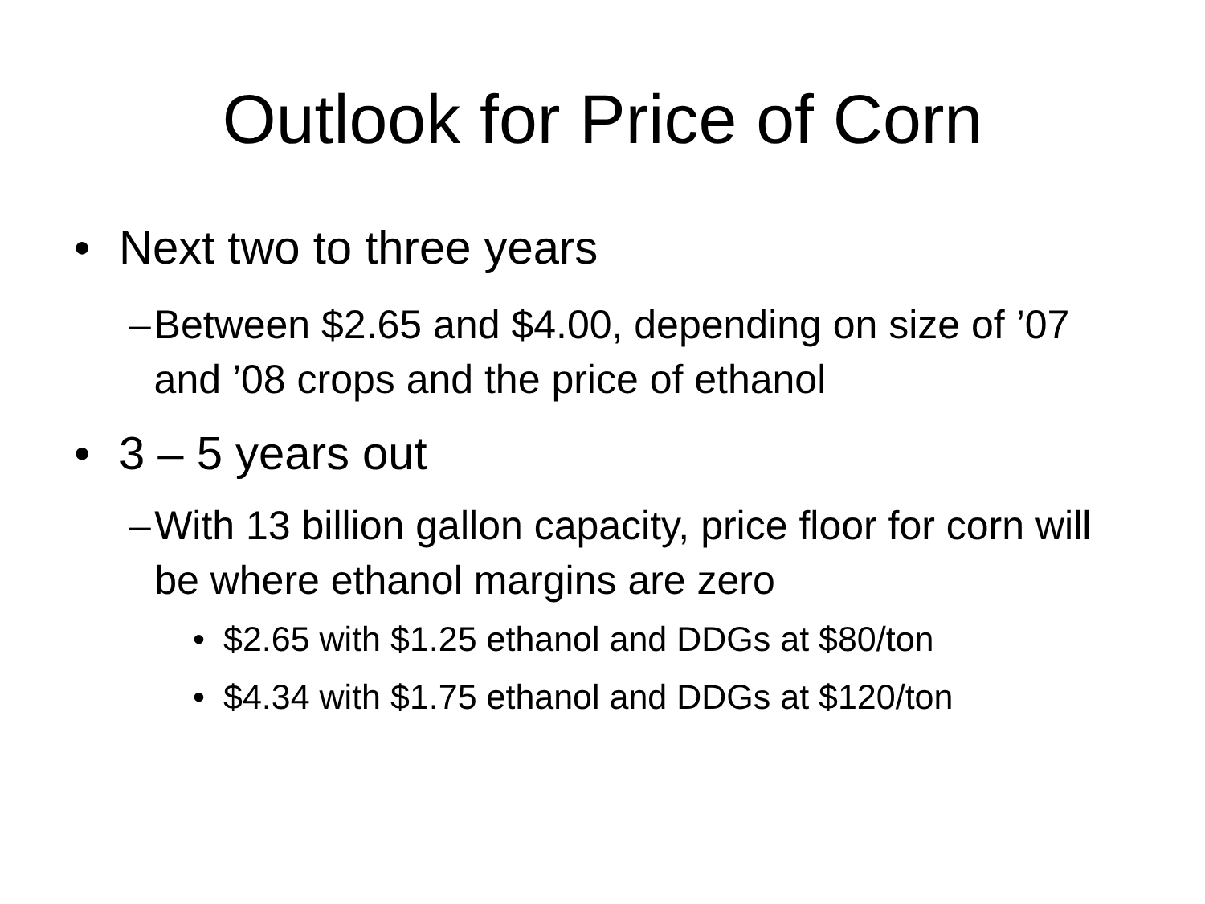Outlook for Price of Corn
• Next two to three years
– Between $2.65 and $4.00, depending on size of ’07 and ’08 crops and the price of ethanol
• 3 – 5 years out
– With 13 billion gallon capacity, price floor for corn will be where ethanol margins are zero
• $2.65 with $1.25 ethanol and DDGs at $80/ton
• $4.34 with $1.75 ethanol and DDGs at $120/ton